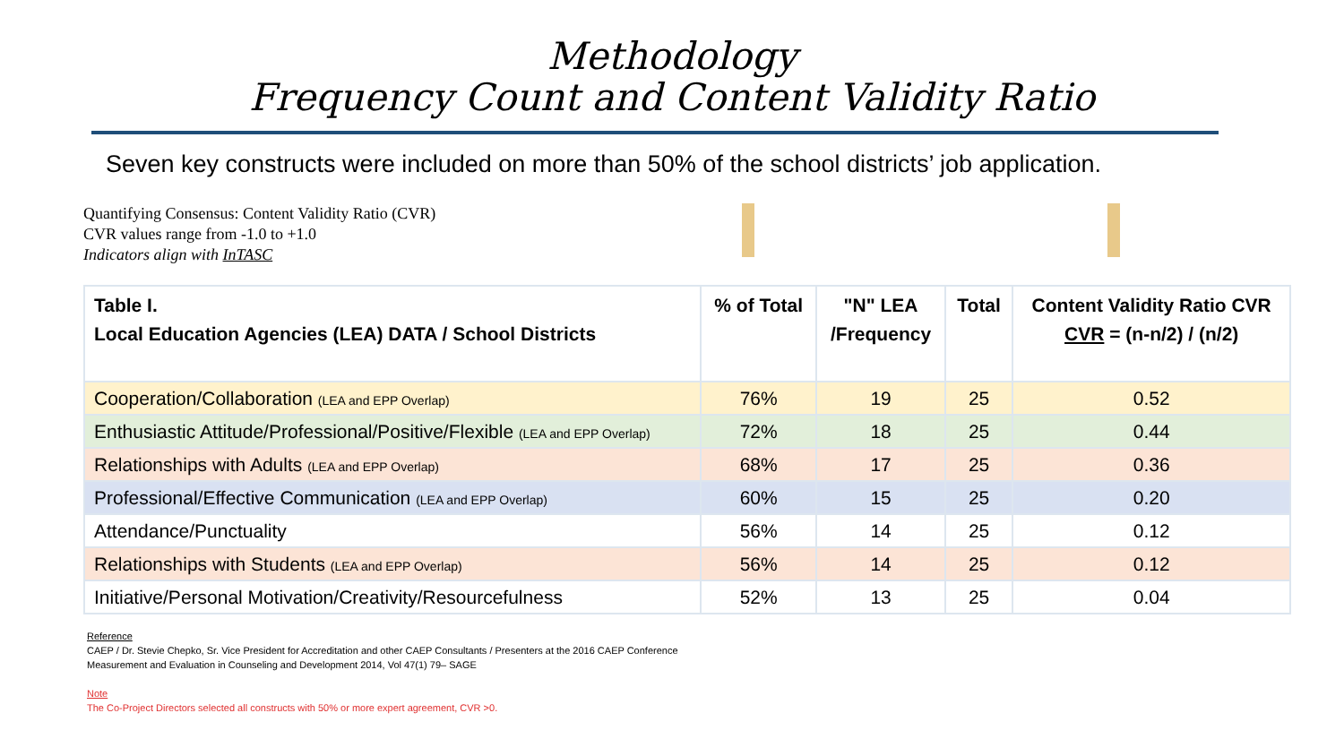Methodology
Frequency Count and Content Validity Ratio
Seven key constructs were included on more than 50% of the school districts’ job application.
Quantifying Consensus: Content Validity Ratio (CVR)
CVR values range from -1.0 to +1.0
Indicators align with InTASC
| Table I. Local Education Agencies (LEA) DATA / School Districts | % of Total | "N" LEA /Frequency | Total | Content Validity Ratio CVR CVR = (n-n/2) / (n/2) |
| --- | --- | --- | --- | --- |
| Cooperation/Collaboration (LEA and EPP Overlap) | 76% | 19 | 25 | 0.52 |
| Enthusiastic Attitude/Professional/Positive/Flexible (LEA and EPP Overlap) | 72% | 18 | 25 | 0.44 |
| Relationships with Adults (LEA and EPP Overlap) | 68% | 17 | 25 | 0.36 |
| Professional/Effective Communication (LEA and EPP Overlap) | 60% | 15 | 25 | 0.20 |
| Attendance/Punctuality | 56% | 14 | 25 | 0.12 |
| Relationships with Students (LEA and EPP Overlap) | 56% | 14 | 25 | 0.12 |
| Initiative/Personal Motivation/Creativity/Resourcefulness | 52% | 13 | 25 | 0.04 |
Reference
CAEP / Dr. Stevie Chepko, Sr. Vice President for Accreditation and other CAEP Consultants / Presenters at the 2016 CAEP Conference
Measurement and Evaluation in Counseling and Development 2014, Vol 47(1) 79– SAGE
Note
The Co-Project Directors selected all constructs with 50% or more expert agreement, CVR >0.